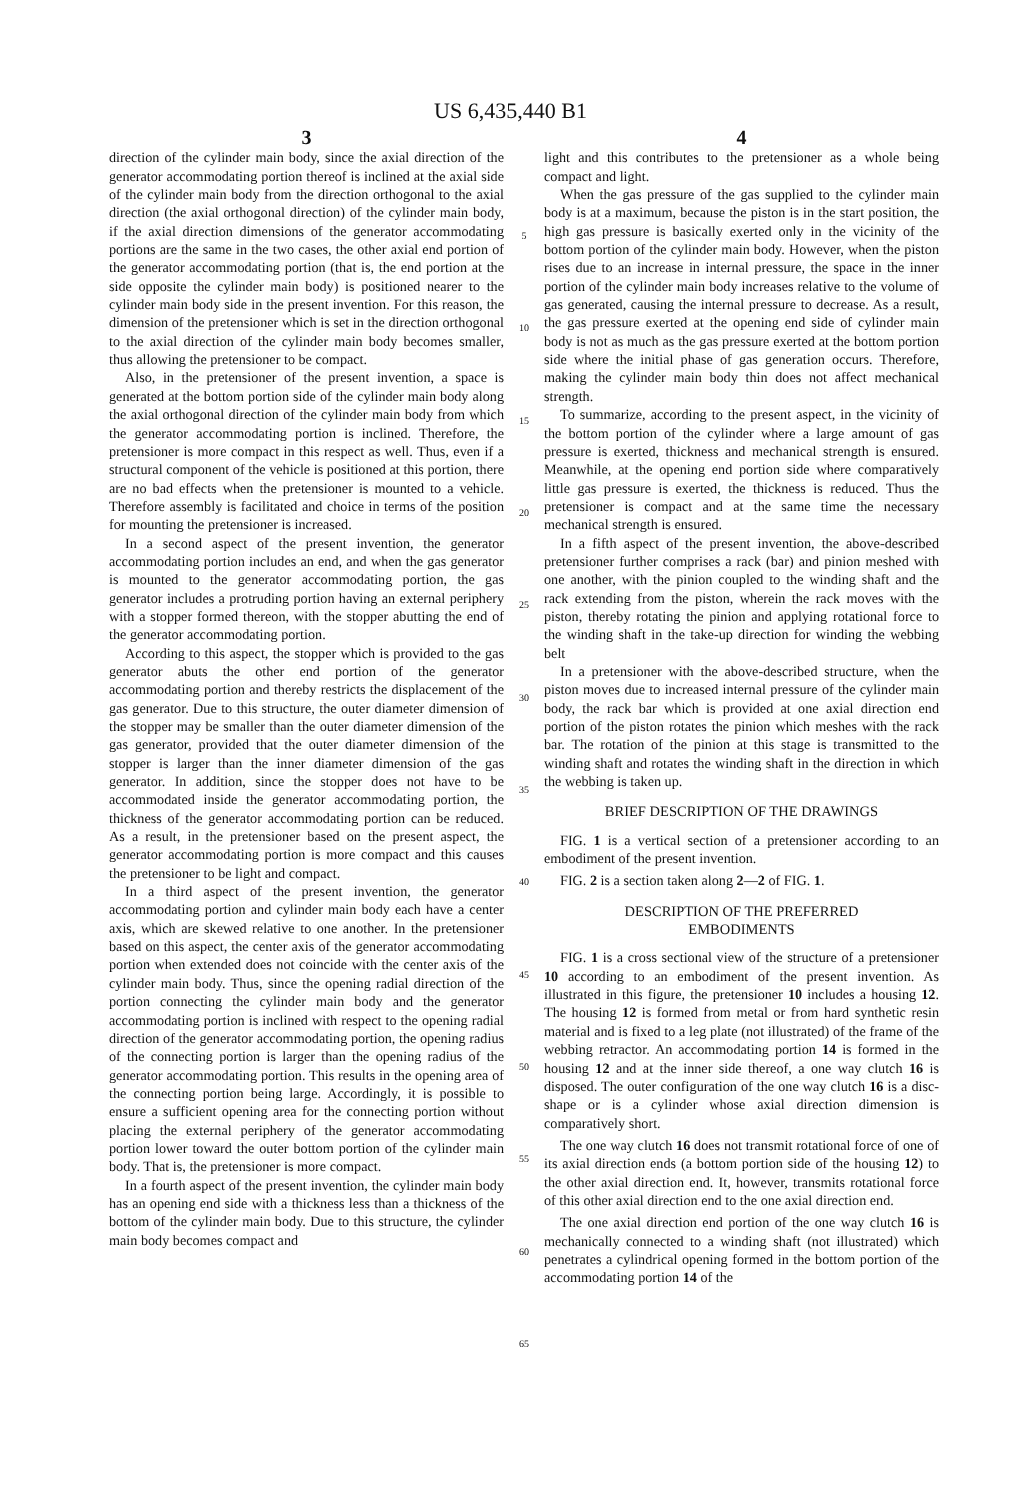US 6,435,440 B1
3
direction of the cylinder main body, since the axial direction of the generator accommodating portion thereof is inclined at the axial side of the cylinder main body from the direction orthogonal to the axial direction (the axial orthogonal direction) of the cylinder main body, if the axial direction dimensions of the generator accommodating portions are the same in the two cases, the other axial end portion of the generator accommodating portion (that is, the end portion at the side opposite the cylinder main body) is positioned nearer to the cylinder main body side in the present invention. For this reason, the dimension of the pretensioner which is set in the direction orthogonal to the axial direction of the cylinder main body becomes smaller, thus allowing the pretensioner to be compact.
Also, in the pretensioner of the present invention, a space is generated at the bottom portion side of the cylinder main body along the axial orthogonal direction of the cylinder main body from which the generator accommodating portion is inclined. Therefore, the pretensioner is more compact in this respect as well. Thus, even if a structural component of the vehicle is positioned at this portion, there are no bad effects when the pretensioner is mounted to a vehicle. Therefore assembly is facilitated and choice in terms of the position for mounting the pretensioner is increased.
In a second aspect of the present invention, the generator accommodating portion includes an end, and when the gas generator is mounted to the generator accommodating portion, the gas generator includes a protruding portion having an external periphery with a stopper formed thereon, with the stopper abutting the end of the generator accommodating portion.
According to this aspect, the stopper which is provided to the gas generator abuts the other end portion of the generator accommodating portion and thereby restricts the displacement of the gas generator. Due to this structure, the outer diameter dimension of the stopper may be smaller than the outer diameter dimension of the gas generator, provided that the outer diameter dimension of the stopper is larger than the inner diameter dimension of the gas generator. In addition, since the stopper does not have to be accommodated inside the generator accommodating portion, the thickness of the generator accommodating portion can be reduced. As a result, in the pretensioner based on the present aspect, the generator accommodating portion is more compact and this causes the pretensioner to be light and compact.
In a third aspect of the present invention, the generator accommodating portion and cylinder main body each have a center axis, which are skewed relative to one another. In the pretensioner based on this aspect, the center axis of the generator accommodating portion when extended does not coincide with the center axis of the cylinder main body. Thus, since the opening radial direction of the portion connecting the cylinder main body and the generator accommodating portion is inclined with respect to the opening radial direction of the generator accommodating portion, the opening radius of the connecting portion is larger than the opening radius of the generator accommodating portion. This results in the opening area of the connecting portion being large. Accordingly, it is possible to ensure a sufficient opening area for the connecting portion without placing the external periphery of the generator accommodating portion lower toward the outer bottom portion of the cylinder main body. That is, the pretensioner is more compact.
In a fourth aspect of the present invention, the cylinder main body has an opening end side with a thickness less than a thickness of the bottom of the cylinder main body. Due to this structure, the cylinder main body becomes compact and
5
10
15
20
25
30
35
40
45
50
55
60
65
4
light and this contributes to the pretensioner as a whole being compact and light.
When the gas pressure of the gas supplied to the cylinder main body is at a maximum, because the piston is in the start position, the high gas pressure is basically exerted only in the vicinity of the bottom portion of the cylinder main body. However, when the piston rises due to an increase in internal pressure, the space in the inner portion of the cylinder main body increases relative to the volume of gas generated, causing the internal pressure to decrease. As a result, the gas pressure exerted at the opening end side of cylinder main body is not as much as the gas pressure exerted at the bottom portion side where the initial phase of gas generation occurs. Therefore, making the cylinder main body thin does not affect mechanical strength.
To summarize, according to the present aspect, in the vicinity of the bottom portion of the cylinder where a large amount of gas pressure is exerted, thickness and mechanical strength is ensured. Meanwhile, at the opening end portion side where comparatively little gas pressure is exerted, the thickness is reduced. Thus the pretensioner is compact and at the same time the necessary mechanical strength is ensured.
In a fifth aspect of the present invention, the above-described pretensioner further comprises a rack (bar) and pinion meshed with one another, with the pinion coupled to the winding shaft and the rack extending from the piston, wherein the rack moves with the piston, thereby rotating the pinion and applying rotational force to the winding shaft in the take-up direction for winding the webbing belt
In a pretensioner with the above-described structure, when the piston moves due to increased internal pressure of the cylinder main body, the rack bar which is provided at one axial direction end portion of the piston rotates the pinion which meshes with the rack bar. The rotation of the pinion at this stage is transmitted to the winding shaft and rotates the winding shaft in the direction in which the webbing is taken up.
BRIEF DESCRIPTION OF THE DRAWINGS
FIG. 1 is a vertical section of a pretensioner according to an embodiment of the present invention.
FIG. 2 is a section taken along 2—2 of FIG. 1.
DESCRIPTION OF THE PREFERRED
EMBODIMENTS
FIG. 1 is a cross sectional view of the structure of a pretensioner 10 according to an embodiment of the present invention. As illustrated in this figure, the pretensioner 10 includes a housing 12. The housing 12 is formed from metal or from hard synthetic resin material and is fixed to a leg plate (not illustrated) of the frame of the webbing retractor. An accommodating portion 14 is formed in the housing 12 and at the inner side thereof, a one way clutch 16 is disposed. The outer configuration of the one way clutch 16 is a disc-shape or is a cylinder whose axial direction dimension is comparatively short.
The one way clutch 16 does not transmit rotational force of one of its axial direction ends (a bottom portion side of the housing 12) to the other axial direction end. It, however, transmits rotational force of this other axial direction end to the one axial direction end.
The one axial direction end portion of the one way clutch 16 is mechanically connected to a winding shaft (not illustrated) which penetrates a cylindrical opening formed in the bottom portion of the accommodating portion 14 of the